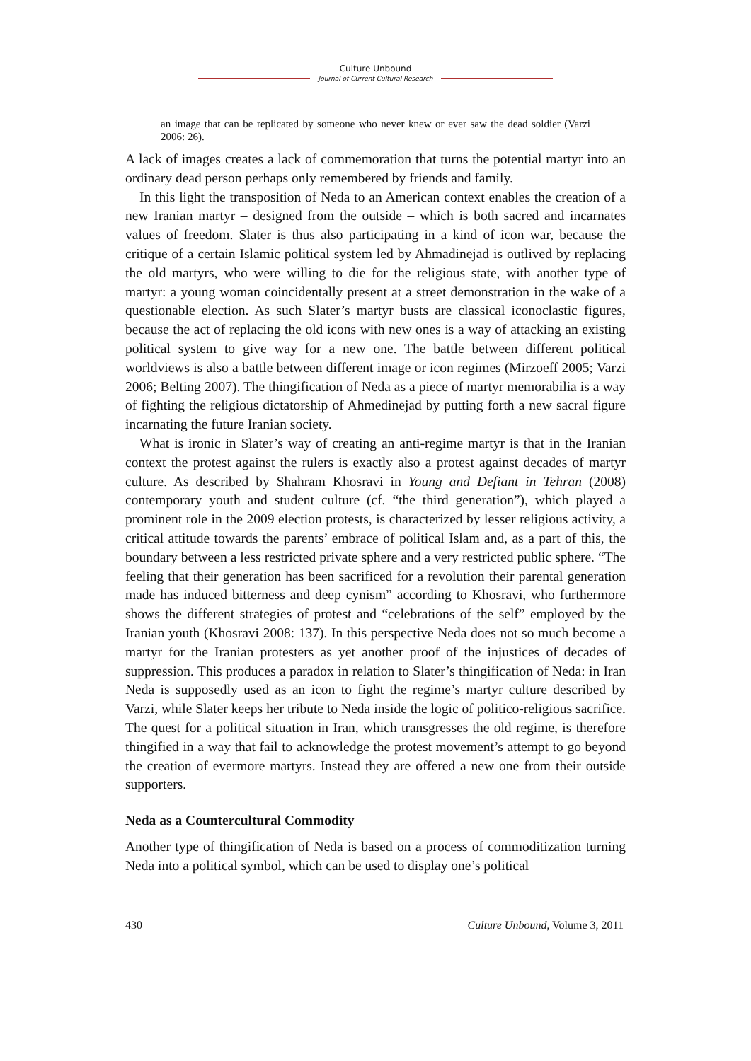Culture Unbound
Journal of Current Cultural Research
an image that can be replicated by someone who never knew or ever saw the dead soldier (Varzi 2006: 26).
A lack of images creates a lack of commemoration that turns the potential martyr into an ordinary dead person perhaps only remembered by friends and family.
In this light the transposition of Neda to an American context enables the creation of a new Iranian martyr – designed from the outside – which is both sacred and incarnates values of freedom. Slater is thus also participating in a kind of icon war, because the critique of a certain Islamic political system led by Ahmadinejad is outlived by replacing the old martyrs, who were willing to die for the religious state, with another type of martyr: a young woman coincidentally present at a street demonstration in the wake of a questionable election. As such Slater’s martyr busts are classical iconoclastic figures, because the act of replacing the old icons with new ones is a way of attacking an existing political system to give way for a new one. The battle between different political worldviews is also a battle between different image or icon regimes (Mirzoeff 2005; Varzi 2006; Belting 2007). The thingification of Neda as a piece of martyr memorabilia is a way of fighting the religious dictatorship of Ahmedinejad by putting forth a new sacral figure incarnating the future Iranian society.
What is ironic in Slater’s way of creating an anti-regime martyr is that in the Iranian context the protest against the rulers is exactly also a protest against decades of martyr culture. As described by Shahram Khosravi in Young and Defiant in Tehran (2008) contemporary youth and student culture (cf. “the third generation”), which played a prominent role in the 2009 election protests, is characterized by lesser religious activity, a critical attitude towards the parents’ embrace of political Islam and, as a part of this, the boundary between a less restricted private sphere and a very restricted public sphere. “The feeling that their generation has been sacrificed for a revolution their parental generation made has induced bitterness and deep cynism” according to Khosravi, who furthermore shows the different strategies of protest and “celebrations of the self” employed by the Iranian youth (Khosravi 2008: 137). In this perspective Neda does not so much become a martyr for the Iranian protesters as yet another proof of the injustices of decades of suppression. This produces a paradox in relation to Slater’s thingification of Neda: in Iran Neda is supposedly used as an icon to fight the regime’s martyr culture described by Varzi, while Slater keeps her tribute to Neda inside the logic of politico-religious sacrifice. The quest for a political situation in Iran, which transgresses the old regime, is therefore thingified in a way that fail to acknowledge the protest movement’s attempt to go beyond the creation of evermore martyrs. Instead they are offered a new one from their outside supporters.
Neda as a Countercultural Commodity
Another type of thingification of Neda is based on a process of commoditization turning Neda into a political symbol, which can be used to display one’s political
430 Culture Unbound, Volume 3, 2011